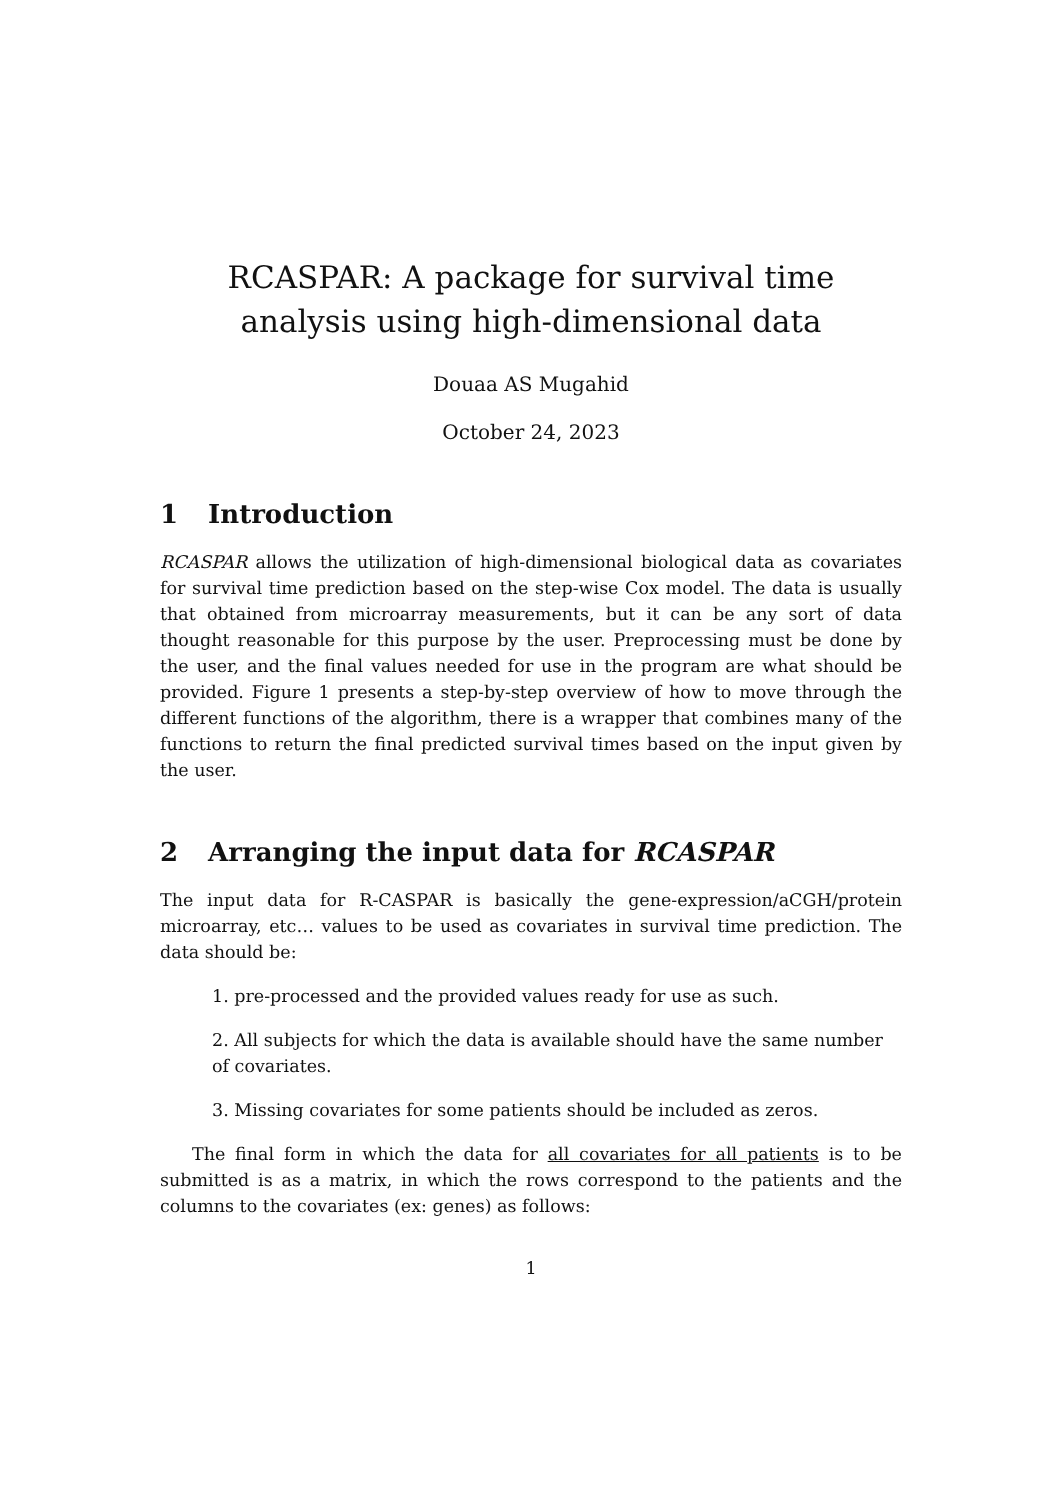RCASPAR: A package for survival time analysis using high-dimensional data
Douaa AS Mugahid
October 24, 2023
1 Introduction
RCASPAR allows the utilization of high-dimensional biological data as covariates for survival time prediction based on the step-wise Cox model. The data is usually that obtained from microarray measurements, but it can be any sort of data thought reasonable for this purpose by the user. Preprocessing must be done by the user, and the final values needed for use in the program are what should be provided. Figure 1 presents a step-by-step overview of how to move through the different functions of the algorithm, there is a wrapper that combines many of the functions to return the final predicted survival times based on the input given by the user.
2 Arranging the input data for RCASPAR
The input data for R-CASPAR is basically the gene-expression/aCGH/protein microarray, etc… values to be used as covariates in survival time prediction. The data should be:
1. pre-processed and the provided values ready for use as such.
2. All subjects for which the data is available should have the same number of covariates.
3. Missing covariates for some patients should be included as zeros.
The final form in which the data for all covariates for all patients is to be submitted is as a matrix, in which the rows correspond to the patients and the columns to the covariates (ex: genes) as follows:
1